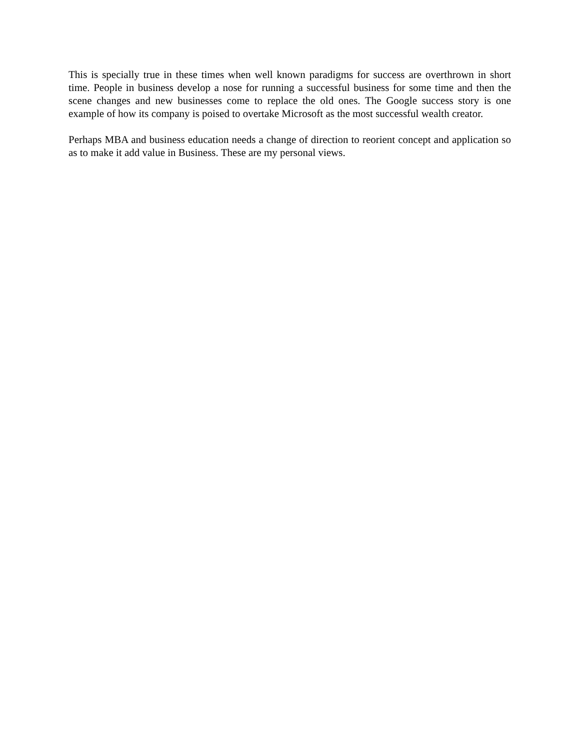This is specially true in these times when well known paradigms for success are overthrown in short time. People in business develop a nose for running a successful business for some time and then the scene changes and new businesses come to replace the old ones. The Google success story is one example of how its company is poised to overtake Microsoft as the most successful wealth creator.
Perhaps MBA and business education needs a change of direction to reorient concept and application so as to make it add value in Business. These are my personal views.